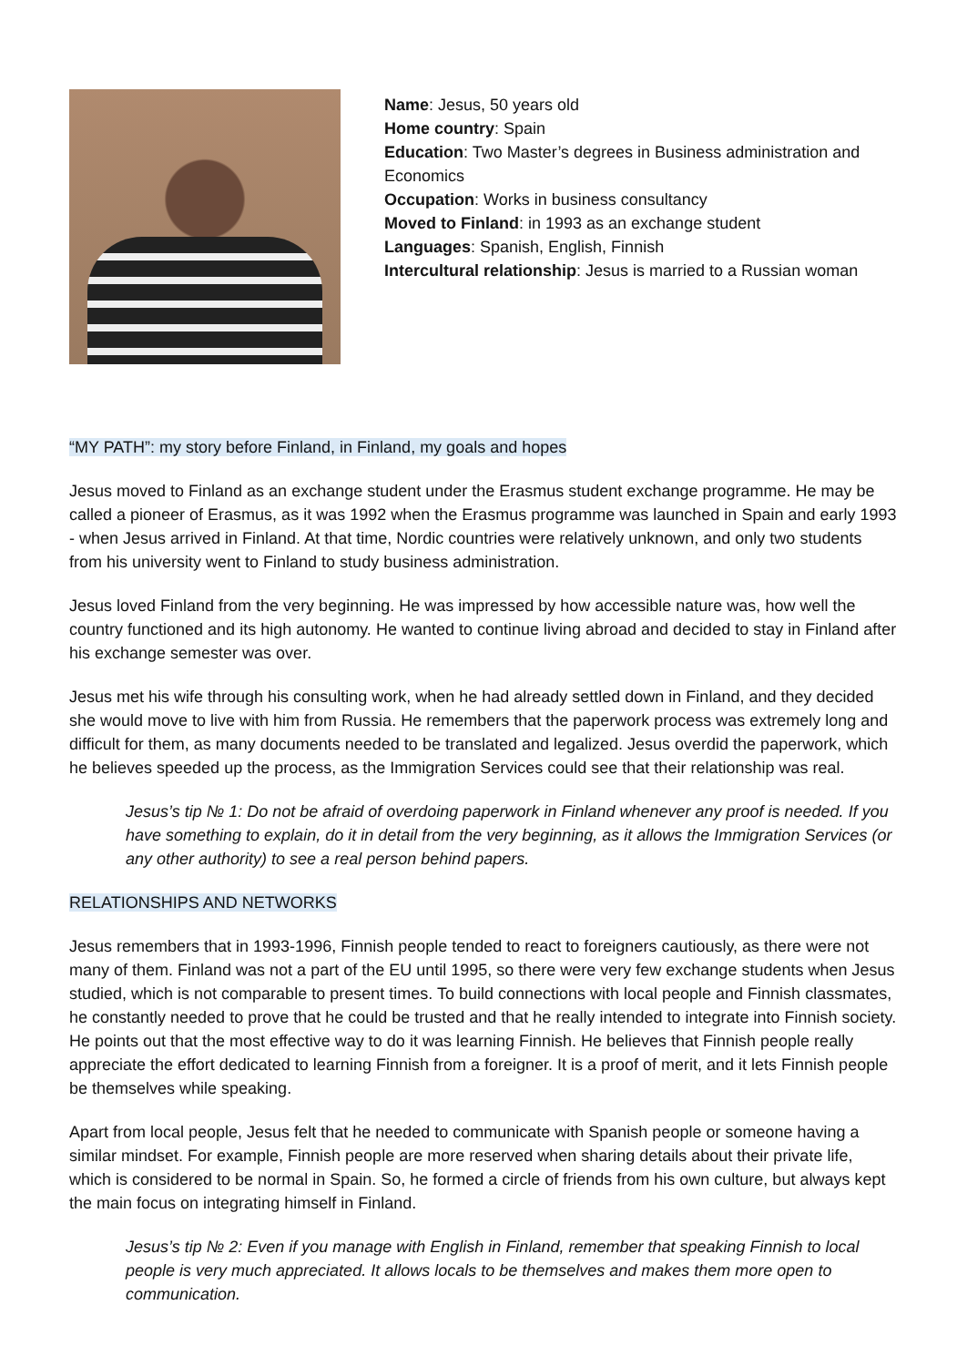Name: Jesus, 50 years old
Home country: Spain
Education: Two Master’s degrees in Business administration and Economics
Occupation: Works in business consultancy
Moved to Finland: in 1993 as an exchange student
Languages: Spanish, English, Finnish
Intercultural relationship: Jesus is married to a Russian woman
“MY PATH”: my story before Finland, in Finland, my goals and hopes
Jesus moved to Finland as an exchange student under the Erasmus student exchange programme. He may be called a pioneer of Erasmus, as it was 1992 when the Erasmus programme was launched in Spain and early 1993 - when Jesus arrived in Finland. At that time, Nordic countries were relatively unknown, and only two students from his university went to Finland to study business administration.
Jesus loved Finland from the very beginning. He was impressed by how accessible nature was, how well the country functioned and its high autonomy. He wanted to continue living abroad and decided to stay in Finland after his exchange semester was over.
Jesus met his wife through his consulting work, when he had already settled down in Finland, and they decided she would move to live with him from Russia. He remembers that the paperwork process was extremely long and difficult for them, as many documents needed to be translated and legalized. Jesus overdid the paperwork, which he believes speeded up the process, as the Immigration Services could see that their relationship was real.
Jesus’s tip № 1: Do not be afraid of overdoing paperwork in Finland whenever any proof is needed. If you have something to explain, do it in detail from the very beginning, as it allows the Immigration Services (or any other authority) to see a real person behind papers.
RELATIONSHIPS AND NETWORKS
Jesus remembers that in 1993-1996, Finnish people tended to react to foreigners cautiously, as there were not many of them. Finland was not a part of the EU until 1995, so there were very few exchange students when Jesus studied, which is not comparable to present times. To build connections with local people and Finnish classmates, he constantly needed to prove that he could be trusted and that he really intended to integrate into Finnish society. He points out that the most effective way to do it was learning Finnish. He believes that Finnish people really appreciate the effort dedicated to learning Finnish from a foreigner. It is a proof of merit, and it lets Finnish people be themselves while speaking.
Apart from local people, Jesus felt that he needed to communicate with Spanish people or someone having a similar mindset. For example, Finnish people are more reserved when sharing details about their private life, which is considered to be normal in Spain. So, he formed a circle of friends from his own culture, but always kept the main focus on integrating himself in Finland.
Jesus’s tip № 2: Even if you manage with English in Finland, remember that speaking Finnish to local people is very much appreciated. It allows locals to be themselves and makes them more open to communication.